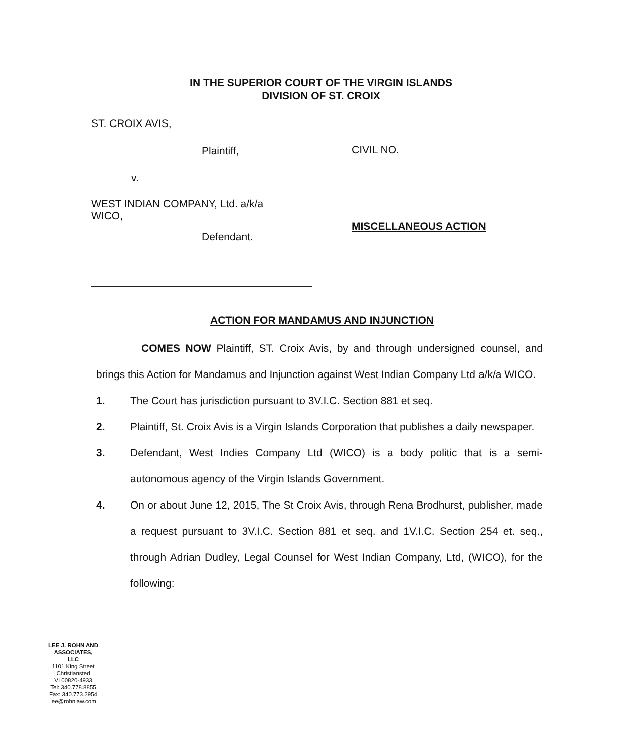IN THE SUPERIOR COURT OF THE VIRGIN ISLANDS
DIVISION OF ST. CROIX
ST. CROIX AVIS,
Plaintiff,
v.
WEST INDIAN COMPANY, Ltd. a/k/a
WICO,
Defendant.
CIVIL NO.
MISCELLANEOUS ACTION
ACTION FOR MANDAMUS AND INJUNCTION
COMES NOW Plaintiff, ST. Croix Avis, by and through undersigned counsel, and brings this Action for Mandamus and Injunction against West Indian Company Ltd a/k/a WICO.
1. The Court has jurisdiction pursuant to 3V.I.C. Section 881 et seq.
2. Plaintiff, St. Croix Avis is a Virgin Islands Corporation that publishes a daily newspaper.
3. Defendant, West Indies Company Ltd (WICO) is a body politic that is a semi-autonomous agency of the Virgin Islands Government.
4. On or about June 12, 2015, The St Croix Avis, through Rena Brodhurst, publisher, made a request pursuant to 3V.I.C. Section 881 et seq. and 1V.I.C. Section 254 et. seq., through Adrian Dudley, Legal Counsel for West Indian Company, Ltd, (WICO), for the following:
LEE J. ROHN AND ASSOCIATES, LLC
1101 King Street
Christiansted
VI 00820-4933
Tel: 340.778.8855
Fax: 340.773.2954
lee@rohnlaw.com